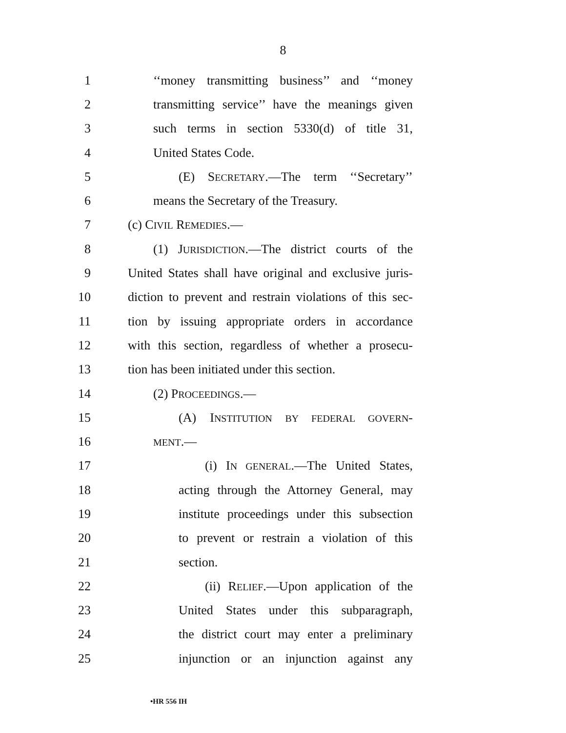8
1 ‘‘money transmitting business’’ and ‘‘money
2 transmitting service’’ have the meanings given
3 such terms in section 5330(d) of title 31,
4 United States Code.
5 (E) SECRETARY.—The term ‘‘Secretary’’
6 means the Secretary of the Treasury.
7 (c) CIVIL REMEDIES.—
8 (1) JURISDICTION.—The district courts of the
9 United States shall have original and exclusive juris-
10 diction to prevent and restrain violations of this sec-
11 tion by issuing appropriate orders in accordance
12 with this section, regardless of whether a prosecu-
13 tion has been initiated under this section.
14 (2) PROCEEDINGS.—
15 (A) INSTITUTION BY FEDERAL GOVERN-
16
MENT.—
17 (i) IN GENERAL.—The United States,
18 acting through the Attorney General, may
19 institute proceedings under this subsection
20 to prevent or restrain a violation of this
21 section.
22 (ii) RELIEF.—Upon application of the
23 United States under this subparagraph,
24 the district court may enter a preliminary
25 injunction or an injunction against any
•HR 556 IH